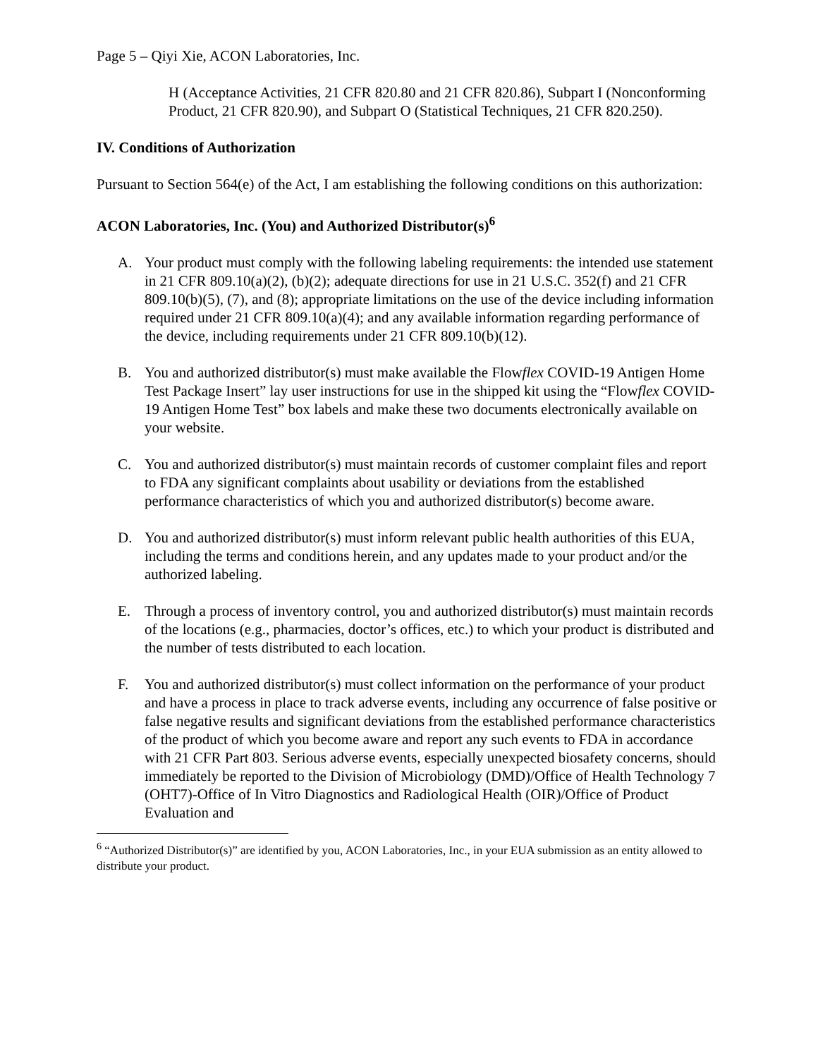Page 5 – Qiyi Xie, ACON Laboratories, Inc.
H (Acceptance Activities, 21 CFR 820.80 and 21 CFR 820.86), Subpart I (Nonconforming Product, 21 CFR 820.90), and Subpart O (Statistical Techniques, 21 CFR 820.250).
IV. Conditions of Authorization
Pursuant to Section 564(e) of the Act, I am establishing the following conditions on this authorization:
ACON Laboratories, Inc. (You) and Authorized Distributor(s)<sup>6</sup>
A. Your product must comply with the following labeling requirements: the intended use statement in 21 CFR 809.10(a)(2), (b)(2); adequate directions for use in 21 U.S.C. 352(f) and 21 CFR 809.10(b)(5), (7), and (8); appropriate limitations on the use of the device including information required under 21 CFR 809.10(a)(4); and any available information regarding performance of the device, including requirements under 21 CFR 809.10(b)(12).
B. You and authorized distributor(s) must make available the Flowflex COVID-19 Antigen Home Test Package Insert” lay user instructions for use in the shipped kit using the “Flowflex COVID-19 Antigen Home Test” box labels and make these two documents electronically available on your website.
C. You and authorized distributor(s) must maintain records of customer complaint files and report to FDA any significant complaints about usability or deviations from the established performance characteristics of which you and authorized distributor(s) become aware.
D. You and authorized distributor(s) must inform relevant public health authorities of this EUA, including the terms and conditions herein, and any updates made to your product and/or the authorized labeling.
E. Through a process of inventory control, you and authorized distributor(s) must maintain records of the locations (e.g., pharmacies, doctor’s offices, etc.) to which your product is distributed and the number of tests distributed to each location.
F. You and authorized distributor(s) must collect information on the performance of your product and have a process in place to track adverse events, including any occurrence of false positive or false negative results and significant deviations from the established performance characteristics of the product of which you become aware and report any such events to FDA in accordance with 21 CFR Part 803. Serious adverse events, especially unexpected biosafety concerns, should immediately be reported to the Division of Microbiology (DMD)/Office of Health Technology 7 (OHT7)-Office of In Vitro Diagnostics and Radiological Health (OIR)/Office of Product Evaluation and
<sup>6</sup> “Authorized Distributor(s)” are identified by you, ACON Laboratories, Inc., in your EUA submission as an entity allowed to distribute your product.